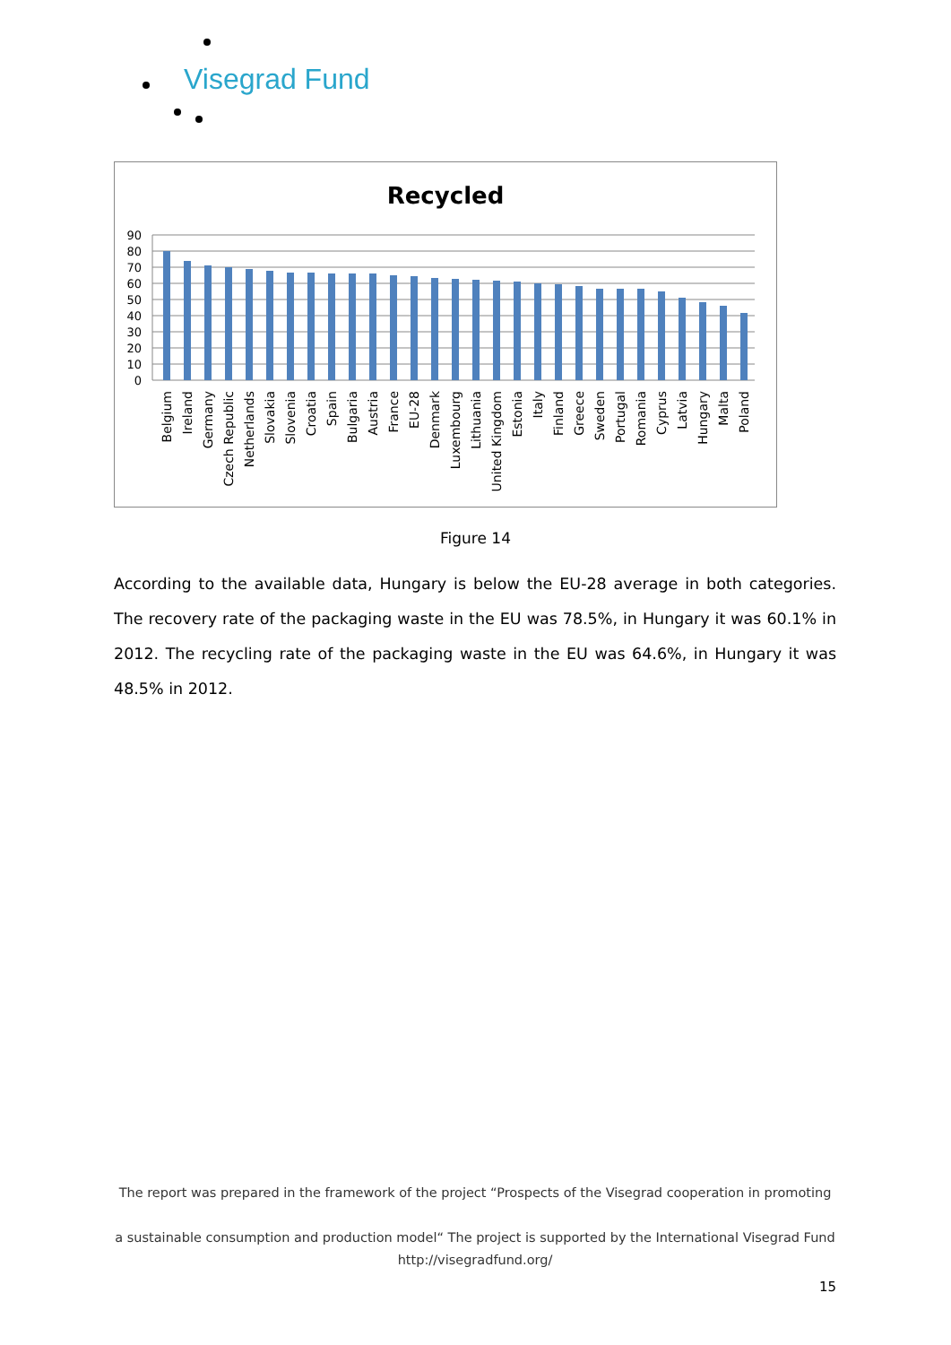Visegrad Fund
Recycled
90
80
70
60
50
40
30
20
10
0
Belgium
Ireland
Germany
Czech Republic
Netherlands
Slovakia
Slovenia
Croatia
Spain
Bulgaria
Austria
France
EU-28
Denmark
Luxembourg
Lithuania
United Kingdom
Estonia
Italy
Finland
Greece
Sweden
Portugal
Romania
Cyprus
Latvia
Hungary
Malta
Poland
Figure 14
According to the available data, Hungary is below the EU-28 average in both categories. The recovery rate of the packaging waste in the EU was 78.5%, in Hungary it was 60.1% in 2012. The recycling rate of the packaging waste in the EU was 64.6%, in Hungary it was 48.5% in 2012.
The report was prepared in the framework of the project “Prospects of the Visegrad cooperation in promoting
a sustainable consumption and production model“ The project is supported by the International Visegrad Fund
http://visegradfund.org/
15